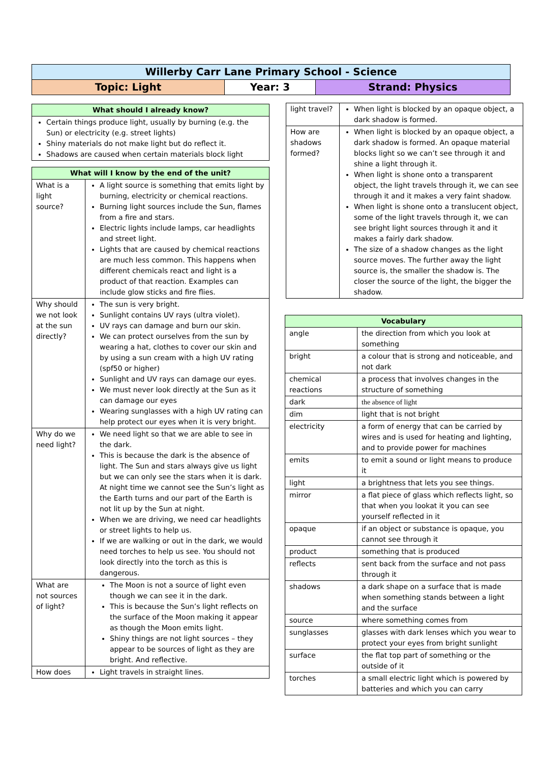| Willerby Carr Lane Primary School - Science | | |
| Topic: Light | Year: 3 | Strand: Physics |
| What should I already know? |
| Certain things produce light, usually by burning (e.g. the Sun) or electricity (e.g. street lights) Shiny materials do not make light but do reflect it. Shadows are caused when certain materials block light |
| What will I know by the end of the unit? | |
| What is a light source? | A light source is something that emits light by burning, electricity or chemical reactions. Burning light sources include the Sun, flames from a fire and stars. Electric lights include lamps, car headlights and street light. Lights that are caused by chemical reactions are much less common. This happens when different chemicals react and light is a product of that reaction. Examples can include glow sticks and fire flies. |
| Why should we not look at the sun directly? | The sun is very bright. Sunlight contains UV rays (ultra violet). UV rays can damage and burn our skin. We can protect ourselves from the sun by wearing a hat, clothes to cover our skin and by using a sun cream with a high UV rating (spf50 or higher) Sunlight and UV rays can damage our eyes. We must never look directly at the Sun as it can damage our eyes Wearing sunglasses with a high UV rating can help protect our eyes when it is very bright. |
| Why do we need light? | We need light so that we are able to see in the dark. This is because the dark is the absence of light. The Sun and stars always give us light but we can only see the stars when it is dark. At night time we cannot see the Sun’s light as the Earth turns and our part of the Earth is not lit up by the Sun at night. When we are driving, we need car headlights or street lights to help us. If we are walking or out in the dark, we would need torches to help us see. You should not look directly into the torch as this is dangerous. |
| What are not sources of light? | The Moon is not a source of light even though we can see it in the dark. This is because the Sun’s light reflects on the surface of the Moon making it appear as though the Moon emits light. Shiny things are not light sources – they appear to be sources of light as they are bright. And reflective. |
| How does | Light travels in straight lines. |
| light travel? | When light is blocked by an opaque object, a dark shadow is formed. |
| How are shadows formed? | When light is blocked by an opaque object, a dark shadow is formed. An opaque material blocks light so we can’t see through it and shine a light through it. When light is shone onto a transparent object, the light travels through it, we can see through it and it makes a very faint shadow. When light is shone onto a translucent object, some of the light travels through it, we can see bright light sources through it and it makes a fairly dark shadow. The size of a shadow changes as the light source moves. The further away the light source is, the smaller the shadow is. The closer the source of the light, the bigger the shadow. |
| Vocabulary | |
| angle | the direction from which you look at something |
| bright | a colour that is strong and noticeable, and not dark |
| chemical reactions | a process that involves changes in the structure of something |
| dark | the absence of light |
| dim | light that is not bright |
| electricity | a form of energy that can be carried by wires and is used for heating and lighting, and to provide power for machines |
| emits | to emit a sound or light means to produce it |
| light | a brightness that lets you see things. |
| mirror | a flat piece of glass which reflects light, so that when you lookat it you can see yourself reflected in it |
| opaque | if an object or substance is opaque, you cannot see through it |
| product | something that is produced |
| reflects | sent back from the surface and not pass through it |
| shadows | a dark shape on a surface that is made when something stands between a light and the surface |
| source | where something comes from |
| sunglasses | glasses with dark lenses which you wear to protect your eyes from bright sunlight |
| surface | the flat top part of something or the outside of it |
| torches | a small electric light which is powered by batteries and which you can carry |